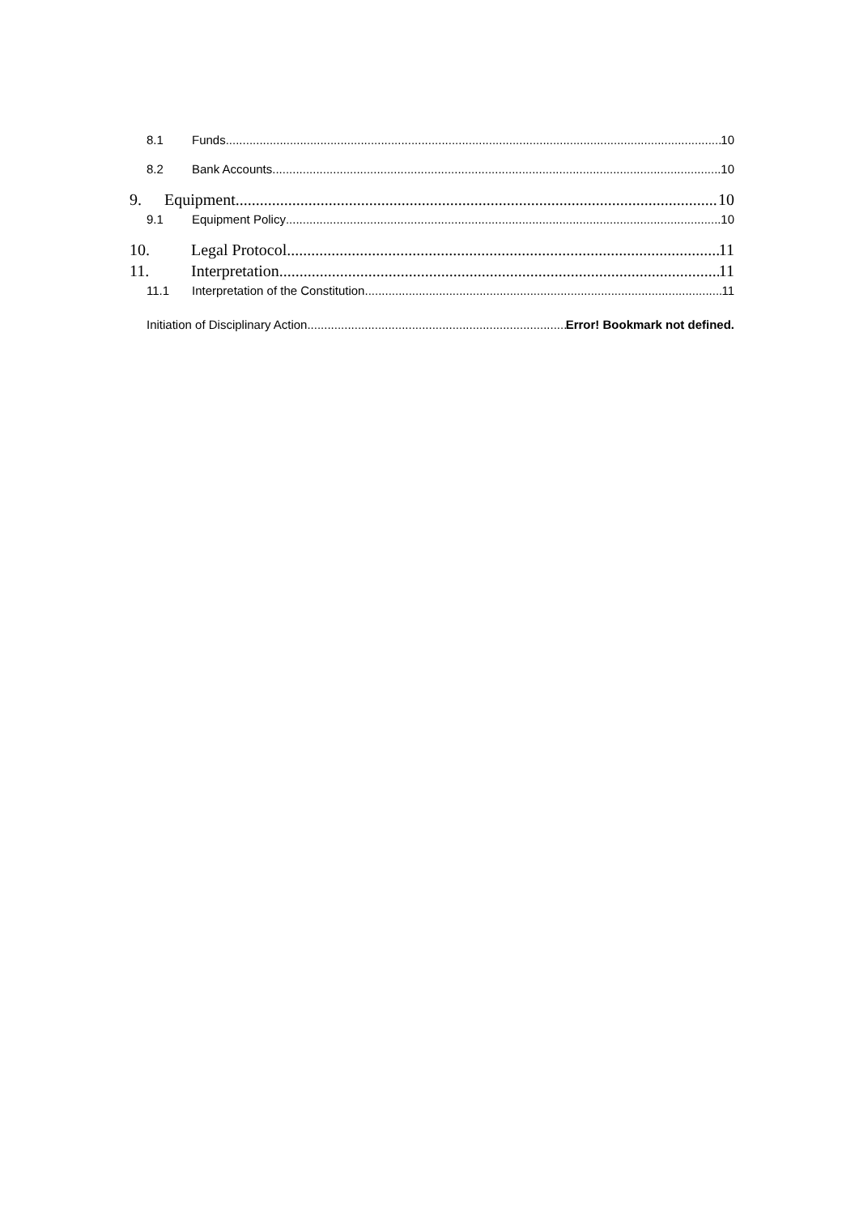8.1 Funds 10
8.2 Bank Accounts 10
9. Equipment 10
9.1 Equipment Policy 10
10. Legal Protocol 11
11. Interpretation 11
11.1 Interpretation of the Constitution 11
Initiation of Disciplinary Action Error! Bookmark not defined.